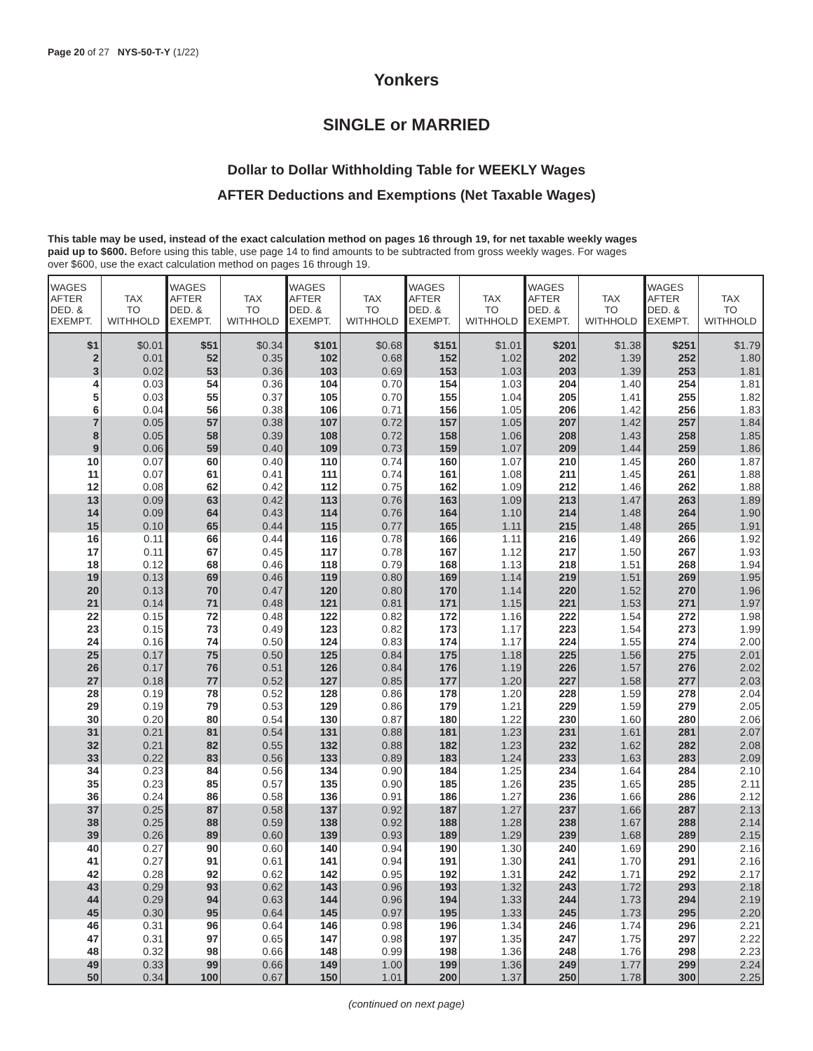Page 20 of 27 NYS-50-T-Y (1/22)
Yonkers
SINGLE or MARRIED
Dollar to Dollar Withholding Table for WEEKLY Wages
AFTER Deductions and Exemptions (Net Taxable Wages)
This table may be used, instead of the exact calculation method on pages 16 through 19, for net taxable weekly wages paid up to $600. Before using this table, use page 14 to find amounts to be subtracted from gross weekly wages. For wages over $600, use the exact calculation method on pages 16 through 19.
| WAGES AFTER DED. & EXEMPT. | TAX TO WITHHOLD | WAGES AFTER DED. & EXEMPT. | TAX TO WITHHOLD | WAGES AFTER DED. & EXEMPT. | TAX TO WITHHOLD | WAGES AFTER DED. & EXEMPT. | TAX TO WITHHOLD | WAGES AFTER DED. & EXEMPT. | TAX TO WITHHOLD | WAGES AFTER DED. & EXEMPT. | TAX TO WITHHOLD |
| --- | --- | --- | --- | --- | --- | --- | --- | --- | --- | --- | --- |
| $1 | $0.01 | $51 | $0.34 | $101 | $0.68 | $151 | $1.01 | $201 | $1.38 | $251 | $1.79 |
| 2 | 0.01 | 52 | 0.35 | 102 | 0.68 | 152 | 1.02 | 202 | 1.39 | 252 | 1.80 |
| 3 | 0.02 | 53 | 0.36 | 103 | 0.69 | 153 | 1.03 | 203 | 1.39 | 253 | 1.81 |
| 4 | 0.03 | 54 | 0.36 | 104 | 0.70 | 154 | 1.03 | 204 | 1.40 | 254 | 1.81 |
| 5 | 0.03 | 55 | 0.37 | 105 | 0.70 | 155 | 1.04 | 205 | 1.41 | 255 | 1.82 |
| 6 | 0.04 | 56 | 0.38 | 106 | 0.71 | 156 | 1.05 | 206 | 1.42 | 256 | 1.83 |
| 7 | 0.05 | 57 | 0.38 | 107 | 0.72 | 157 | 1.05 | 207 | 1.42 | 257 | 1.84 |
| 8 | 0.05 | 58 | 0.39 | 108 | 0.72 | 158 | 1.06 | 208 | 1.43 | 258 | 1.85 |
| 9 | 0.06 | 59 | 0.40 | 109 | 0.73 | 159 | 1.07 | 209 | 1.44 | 259 | 1.86 |
| 10 | 0.07 | 60 | 0.40 | 110 | 0.74 | 160 | 1.07 | 210 | 1.45 | 260 | 1.87 |
| 11 | 0.07 | 61 | 0.41 | 111 | 0.74 | 161 | 1.08 | 211 | 1.45 | 261 | 1.88 |
| 12 | 0.08 | 62 | 0.42 | 112 | 0.75 | 162 | 1.09 | 212 | 1.46 | 262 | 1.88 |
| 13 | 0.09 | 63 | 0.42 | 113 | 0.76 | 163 | 1.09 | 213 | 1.47 | 263 | 1.89 |
| 14 | 0.09 | 64 | 0.43 | 114 | 0.76 | 164 | 1.10 | 214 | 1.48 | 264 | 1.90 |
| 15 | 0.10 | 65 | 0.44 | 115 | 0.77 | 165 | 1.11 | 215 | 1.48 | 265 | 1.91 |
| 16 | 0.11 | 66 | 0.44 | 116 | 0.78 | 166 | 1.11 | 216 | 1.49 | 266 | 1.92 |
| 17 | 0.11 | 67 | 0.45 | 117 | 0.78 | 167 | 1.12 | 217 | 1.50 | 267 | 1.93 |
| 18 | 0.12 | 68 | 0.46 | 118 | 0.79 | 168 | 1.13 | 218 | 1.51 | 268 | 1.94 |
| 19 | 0.13 | 69 | 0.46 | 119 | 0.80 | 169 | 1.14 | 219 | 1.51 | 269 | 1.95 |
| 20 | 0.13 | 70 | 0.47 | 120 | 0.80 | 170 | 1.14 | 220 | 1.52 | 270 | 1.96 |
| 21 | 0.14 | 71 | 0.48 | 121 | 0.81 | 171 | 1.15 | 221 | 1.53 | 271 | 1.97 |
| 22 | 0.15 | 72 | 0.48 | 122 | 0.82 | 172 | 1.16 | 222 | 1.54 | 272 | 1.98 |
| 23 | 0.15 | 73 | 0.49 | 123 | 0.82 | 173 | 1.17 | 223 | 1.54 | 273 | 1.99 |
| 24 | 0.16 | 74 | 0.50 | 124 | 0.83 | 174 | 1.17 | 224 | 1.55 | 274 | 2.00 |
| 25 | 0.17 | 75 | 0.50 | 125 | 0.84 | 175 | 1.18 | 225 | 1.56 | 275 | 2.01 |
| 26 | 0.17 | 76 | 0.51 | 126 | 0.84 | 176 | 1.19 | 226 | 1.57 | 276 | 2.02 |
| 27 | 0.18 | 77 | 0.52 | 127 | 0.85 | 177 | 1.20 | 227 | 1.58 | 277 | 2.03 |
| 28 | 0.19 | 78 | 0.52 | 128 | 0.86 | 178 | 1.20 | 228 | 1.59 | 278 | 2.04 |
| 29 | 0.19 | 79 | 0.53 | 129 | 0.86 | 179 | 1.21 | 229 | 1.59 | 279 | 2.05 |
| 30 | 0.20 | 80 | 0.54 | 130 | 0.87 | 180 | 1.22 | 230 | 1.60 | 280 | 2.06 |
| 31 | 0.21 | 81 | 0.54 | 131 | 0.88 | 181 | 1.23 | 231 | 1.61 | 281 | 2.07 |
| 32 | 0.21 | 82 | 0.55 | 132 | 0.88 | 182 | 1.23 | 232 | 1.62 | 282 | 2.08 |
| 33 | 0.22 | 83 | 0.56 | 133 | 0.89 | 183 | 1.24 | 233 | 1.63 | 283 | 2.09 |
| 34 | 0.23 | 84 | 0.56 | 134 | 0.90 | 184 | 1.25 | 234 | 1.64 | 284 | 2.10 |
| 35 | 0.23 | 85 | 0.57 | 135 | 0.90 | 185 | 1.26 | 235 | 1.65 | 285 | 2.11 |
| 36 | 0.24 | 86 | 0.58 | 136 | 0.91 | 186 | 1.27 | 236 | 1.66 | 286 | 2.12 |
| 37 | 0.25 | 87 | 0.58 | 137 | 0.92 | 187 | 1.27 | 237 | 1.66 | 287 | 2.13 |
| 38 | 0.25 | 88 | 0.59 | 138 | 0.92 | 188 | 1.28 | 238 | 1.67 | 288 | 2.14 |
| 39 | 0.26 | 89 | 0.60 | 139 | 0.93 | 189 | 1.29 | 239 | 1.68 | 289 | 2.15 |
| 40 | 0.27 | 90 | 0.60 | 140 | 0.94 | 190 | 1.30 | 240 | 1.69 | 290 | 2.16 |
| 41 | 0.27 | 91 | 0.61 | 141 | 0.94 | 191 | 1.30 | 241 | 1.70 | 291 | 2.16 |
| 42 | 0.28 | 92 | 0.62 | 142 | 0.95 | 192 | 1.31 | 242 | 1.71 | 292 | 2.17 |
| 43 | 0.29 | 93 | 0.62 | 143 | 0.96 | 193 | 1.32 | 243 | 1.72 | 293 | 2.18 |
| 44 | 0.29 | 94 | 0.63 | 144 | 0.96 | 194 | 1.33 | 244 | 1.73 | 294 | 2.19 |
| 45 | 0.30 | 95 | 0.64 | 145 | 0.97 | 195 | 1.33 | 245 | 1.73 | 295 | 2.20 |
| 46 | 0.31 | 96 | 0.64 | 146 | 0.98 | 196 | 1.34 | 246 | 1.74 | 296 | 2.21 |
| 47 | 0.31 | 97 | 0.65 | 147 | 0.98 | 197 | 1.35 | 247 | 1.75 | 297 | 2.22 |
| 48 | 0.32 | 98 | 0.66 | 148 | 0.99 | 198 | 1.36 | 248 | 1.76 | 298 | 2.23 |
| 49 | 0.33 | 99 | 0.66 | 149 | 1.00 | 199 | 1.36 | 249 | 1.77 | 299 | 2.24 |
| 50 | 0.34 | 100 | 0.67 | 150 | 1.01 | 200 | 1.37 | 250 | 1.78 | 300 | 2.25 |
(continued on next page)